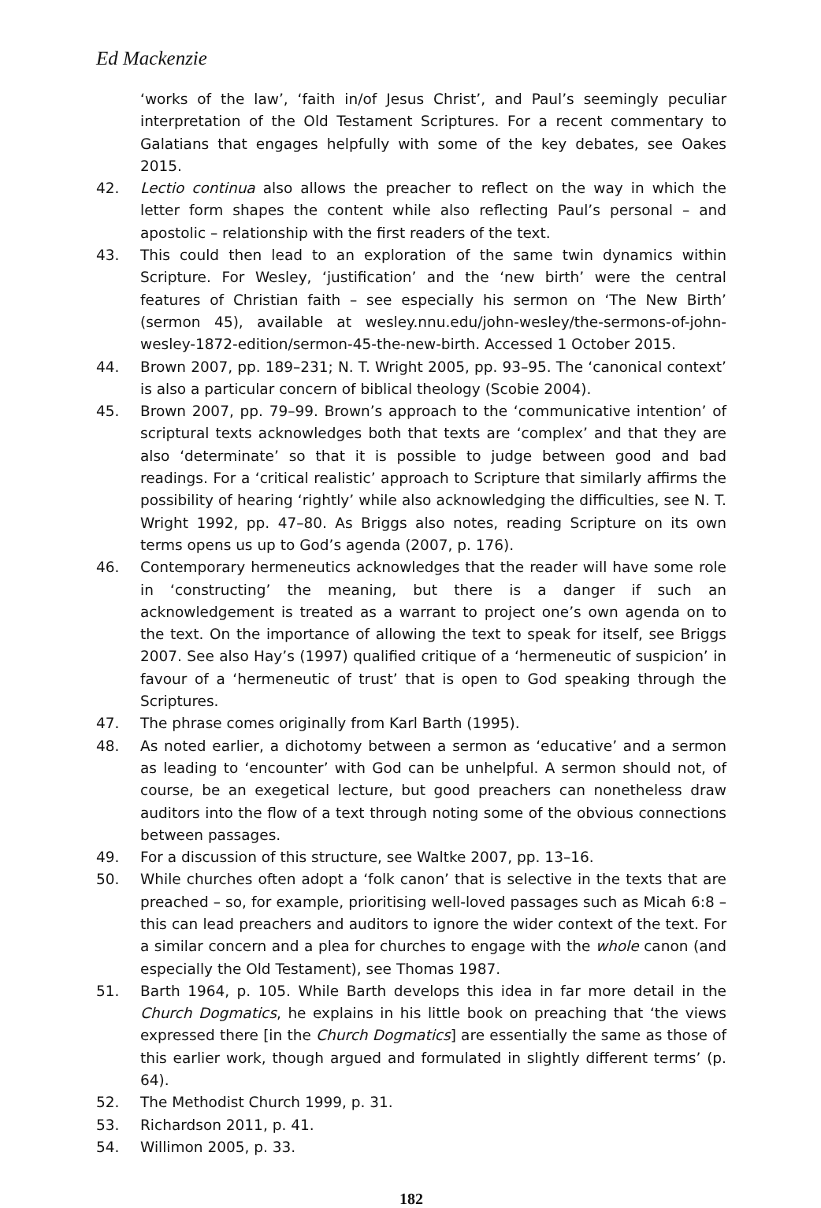Ed Mackenzie
‘works of the law’, ‘faith in/of Jesus Christ’, and Paul’s seemingly peculiar interpretation of the Old Testament Scriptures. For a recent commentary to Galatians that engages helpfully with some of the key debates, see Oakes 2015.
42. Lectio continua also allows the preacher to reflect on the way in which the letter form shapes the content while also reflecting Paul’s personal – and apostolic – relationship with the first readers of the text.
43. This could then lead to an exploration of the same twin dynamics within Scripture. For Wesley, ‘justification’ and the ‘new birth’ were the central features of Christian faith – see especially his sermon on ‘The New Birth’ (sermon 45), available at wesley.nnu.edu/john-wesley/the-sermons-of-john-wesley-1872-edition/sermon-45-the-new-birth. Accessed 1 October 2015.
44. Brown 2007, pp. 189–231; N. T. Wright 2005, pp. 93–95. The ‘canonical context’ is also a particular concern of biblical theology (Scobie 2004).
45. Brown 2007, pp. 79–99. Brown’s approach to the ‘communicative intention’ of scriptural texts acknowledges both that texts are ‘complex’ and that they are also ‘determinate’ so that it is possible to judge between good and bad readings. For a ‘critical realistic’ approach to Scripture that similarly affirms the possibility of hearing ‘rightly’ while also acknowledging the difficulties, see N. T. Wright 1992, pp. 47–80. As Briggs also notes, reading Scripture on its own terms opens us up to God’s agenda (2007, p. 176).
46. Contemporary hermeneutics acknowledges that the reader will have some role in ‘constructing’ the meaning, but there is a danger if such an acknowledgement is treated as a warrant to project one’s own agenda on to the text. On the importance of allowing the text to speak for itself, see Briggs 2007. See also Hay’s (1997) qualified critique of a ‘hermeneutic of suspicion’ in favour of a ‘hermeneutic of trust’ that is open to God speaking through the Scriptures.
47. The phrase comes originally from Karl Barth (1995).
48. As noted earlier, a dichotomy between a sermon as ‘educative’ and a sermon as leading to ‘encounter’ with God can be unhelpful. A sermon should not, of course, be an exegetical lecture, but good preachers can nonetheless draw auditors into the flow of a text through noting some of the obvious connections between passages.
49. For a discussion of this structure, see Waltke 2007, pp. 13–16.
50. While churches often adopt a ‘folk canon’ that is selective in the texts that are preached – so, for example, prioritising well-loved passages such as Micah 6:8 – this can lead preachers and auditors to ignore the wider context of the text. For a similar concern and a plea for churches to engage with the whole canon (and especially the Old Testament), see Thomas 1987.
51. Barth 1964, p. 105. While Barth develops this idea in far more detail in the Church Dogmatics, he explains in his little book on preaching that ‘the views expressed there [in the Church Dogmatics] are essentially the same as those of this earlier work, though argued and formulated in slightly different terms’ (p. 64).
52. The Methodist Church 1999, p. 31.
53. Richardson 2011, p. 41.
54. Willimon 2005, p. 33.
182